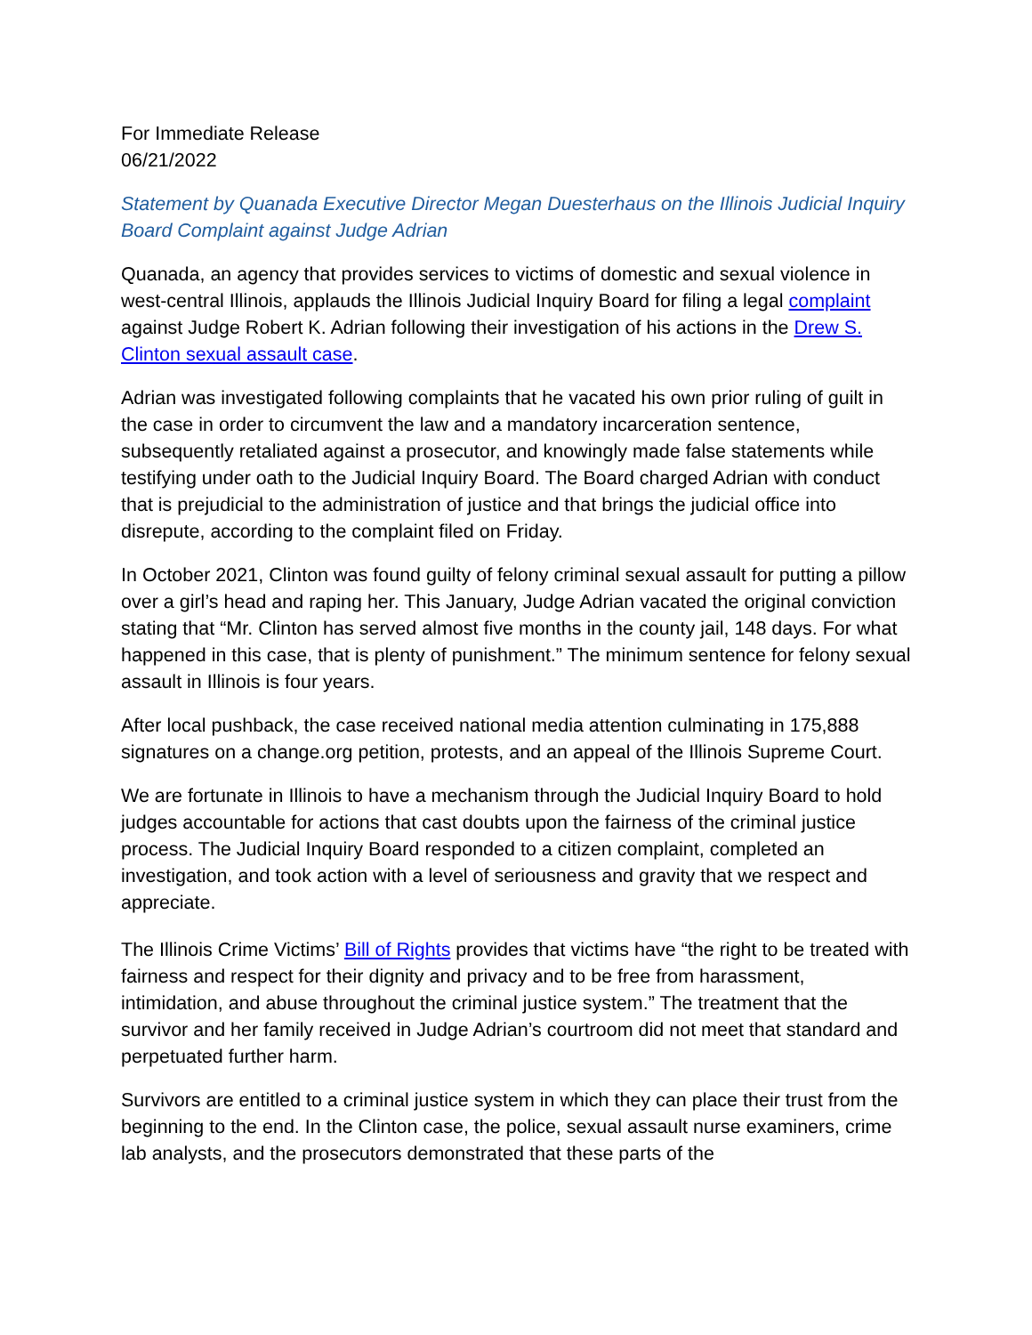For Immediate Release
06/21/2022
Statement by Quanada Executive Director Megan Duesterhaus on the Illinois Judicial Inquiry Board Complaint against Judge Adrian
Quanada, an agency that provides services to victims of domestic and sexual violence in west-central Illinois, applauds the Illinois Judicial Inquiry Board for filing a legal complaint against Judge Robert K. Adrian following their investigation of his actions in the Drew S. Clinton sexual assault case.
Adrian was investigated following complaints that he vacated his own prior ruling of guilt in the case in order to circumvent the law and a mandatory incarceration sentence, subsequently retaliated against a prosecutor, and knowingly made false statements while testifying under oath to the Judicial Inquiry Board. The Board charged Adrian with conduct that is prejudicial to the administration of justice and that brings the judicial office into disrepute, according to the complaint filed on Friday.
In October 2021, Clinton was found guilty of felony criminal sexual assault for putting a pillow over a girl’s head and raping her. This January, Judge Adrian vacated the original conviction stating that “Mr. Clinton has served almost five months in the county jail, 148 days. For what happened in this case, that is plenty of punishment.” The minimum sentence for felony sexual assault in Illinois is four years.
After local pushback, the case received national media attention culminating in 175,888 signatures on a change.org petition, protests, and an appeal of the Illinois Supreme Court.
We are fortunate in Illinois to have a mechanism through the Judicial Inquiry Board to hold judges accountable for actions that cast doubts upon the fairness of the criminal justice process. The Judicial Inquiry Board responded to a citizen complaint, completed an investigation, and took action with a level of seriousness and gravity that we respect and appreciate.
The Illinois Crime Victims’ Bill of Rights provides that victims have “the right to be treated with fairness and respect for their dignity and privacy and to be free from harassment, intimidation, and abuse throughout the criminal justice system.” The treatment that the survivor and her family received in Judge Adrian’s courtroom did not meet that standard and perpetuated further harm.
Survivors are entitled to a criminal justice system in which they can place their trust from the beginning to the end. In the Clinton case, the police, sexual assault nurse examiners, crime lab analysts, and the prosecutors demonstrated that these parts of the